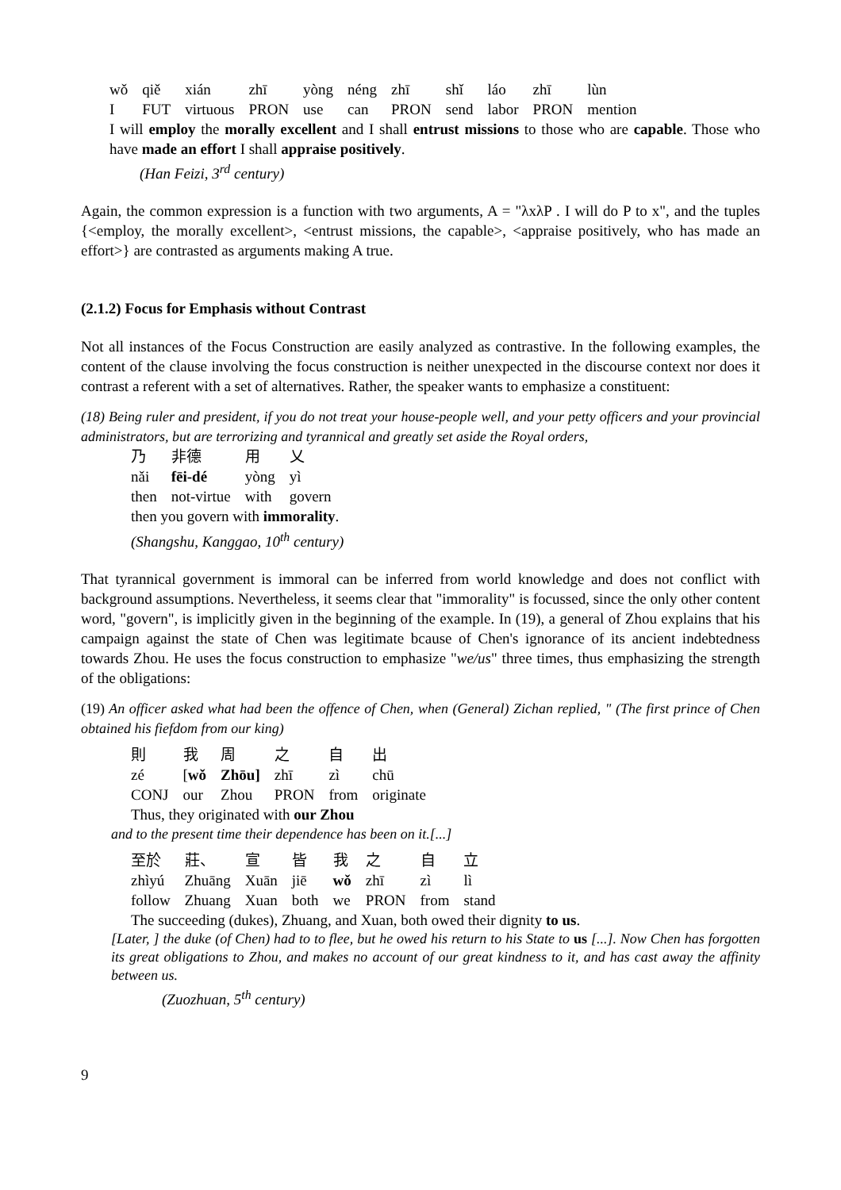| wǒ | qiě | xián | zhī | yòng | néng | zhī | shǐ | láo | zhī | lùn |
| I | FUT | virtuous | PRON | use | can | PRON | send | labor | PRON | mention |
I will employ the morally excellent and I shall entrust missions to those who are capable. Those who have made an effort I shall appraise positively.
(Han Feizi, 3<sup>rd</sup> century)
Again, the common expression is a function with two arguments, A = "λxλP . I will do P to x", and the tuples {<employ, the morally excellent>, <entrust missions, the capable>, <appraise positively, who has made an effort>} are contrasted as arguments making A true.
(2.1.2) Focus for Emphasis without Contrast
Not all instances of the Focus Construction are easily analyzed as contrastive. In the following examples, the content of the clause involving the focus construction is neither unexpected in the discourse context nor does it contrast a referent with a set of alternatives. Rather, the speaker wants to emphasize a constituent:
(18) Being ruler and president, if you do not treat your house-people well, and your petty officers and your provincial administrators, but are terrorizing and tyrannical and greatly set aside the Royal orders,
| 乃 | 非德 | 用 | 乂 |
| nǎi | fēi-dé | yòng | yì |
| then | not-virtue | with | govern |
then you govern with immorality.
(Shangshu, Kanggao, 10<sup>th</sup> century)
That tyrannical government is immoral can be inferred from world knowledge and does not conflict with background assumptions. Nevertheless, it seems clear that "immorality" is focussed, since the only other content word, "govern", is implicitly given in the beginning of the example. In (19), a general of Zhou explains that his campaign against the state of Chen was legitimate bcause of Chen's ignorance of its ancient indebtedness towards Zhou. He uses the focus construction to emphasize "we/us" three times, thus emphasizing the strength of the obligations:
(19) An officer asked what had been the offence of Chen, when (General) Zichan replied, " (The first prince of Chen obtained his fiefdom from our king)
| 則 | 我 | 周 | 之 | 自 | 出 |
| zé | [ wǒ | Zhōu] | zhī | zì | chū |
| CONJ | our | Zhou | PRON | from | originate |
Thus, they originated with our Zhou
and to the present time their dependence has been on it.[...]
| 至於 | 莊、 | 宣 | 皆 | 我 | 之 | 自 | 立 |
| zhìyú | Zhuāng | Xuān | jiē | wǒ | zhī | zì | lì |
| follow | Zhuang | Xuan | both | we | PRON | from | stand |
The succeeding (dukes), Zhuang, and Xuan, both owed their dignity to us.
[Later, ] the duke (of Chen) had to to flee, but he owed his return to his State to us [...]. Now Chen has forgotten its great obligations to Zhou, and makes no account of our great kindness to it, and has cast away the affinity between us.
(Zuozhuan, 5<sup>th</sup> century)
9